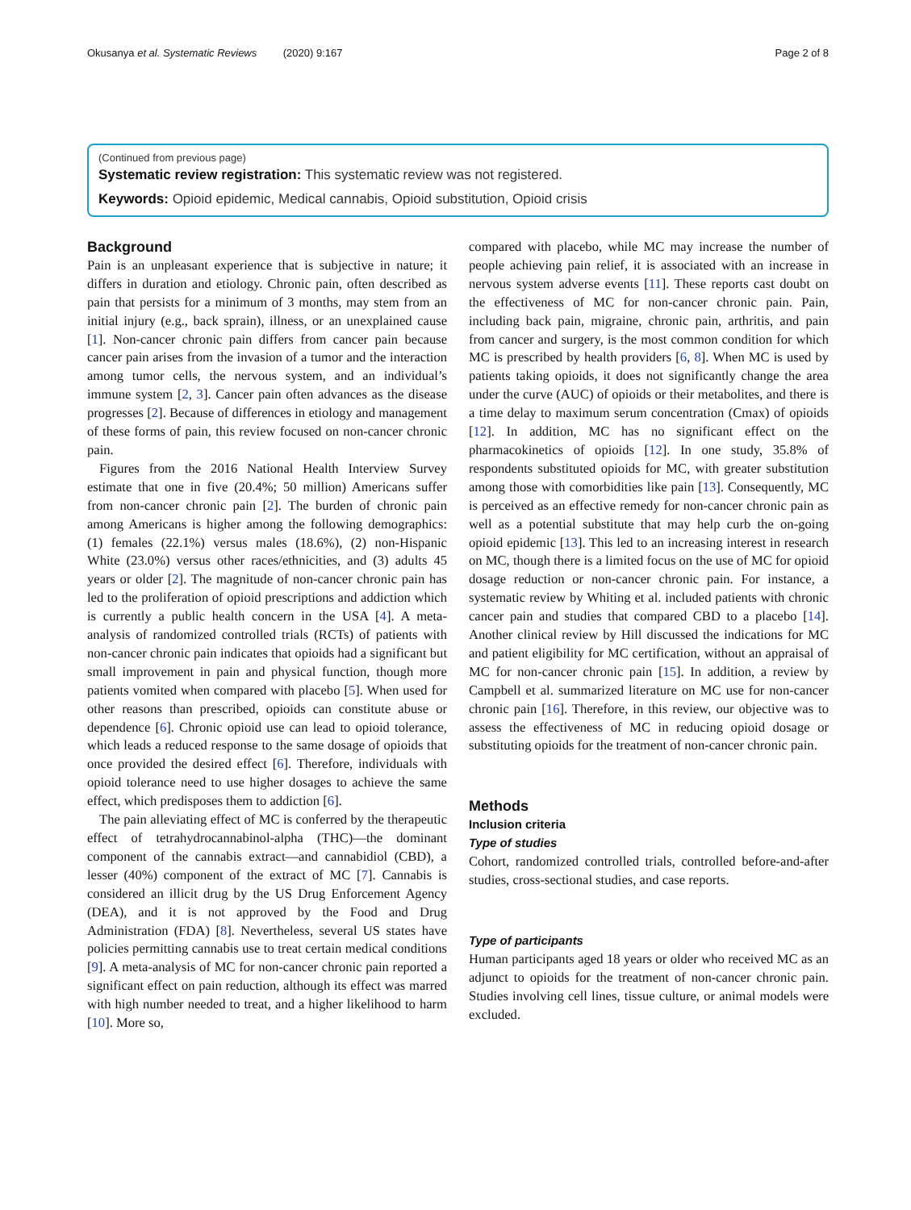Okusanya et al. Systematic Reviews (2020) 9:167 Page 2 of 8
(Continued from previous page)
Systematic review registration: This systematic review was not registered.
Keywords: Opioid epidemic, Medical cannabis, Opioid substitution, Opioid crisis
Background
Pain is an unpleasant experience that is subjective in nature; it differs in duration and etiology. Chronic pain, often described as pain that persists for a minimum of 3 months, may stem from an initial injury (e.g., back sprain), illness, or an unexplained cause [1]. Non-cancer chronic pain differs from cancer pain because cancer pain arises from the invasion of a tumor and the interaction among tumor cells, the nervous system, and an individual’s immune system [2, 3]. Cancer pain often advances as the disease progresses [2]. Because of differences in etiology and management of these forms of pain, this review focused on non-cancer chronic pain.
Figures from the 2016 National Health Interview Survey estimate that one in five (20.4%; 50 million) Americans suffer from non-cancer chronic pain [2]. The burden of chronic pain among Americans is higher among the following demographics: (1) females (22.1%) versus males (18.6%), (2) non-Hispanic White (23.0%) versus other races/ethnicities, and (3) adults 45 years or older [2]. The magnitude of non-cancer chronic pain has led to the proliferation of opioid prescriptions and addiction which is currently a public health concern in the USA [4]. A meta-analysis of randomized controlled trials (RCTs) of patients with non-cancer chronic pain indicates that opioids had a significant but small improvement in pain and physical function, though more patients vomited when compared with placebo [5]. When used for other reasons than prescribed, opioids can constitute abuse or dependence [6]. Chronic opioid use can lead to opioid tolerance, which leads a reduced response to the same dosage of opioids that once provided the desired effect [6]. Therefore, individuals with opioid tolerance need to use higher dosages to achieve the same effect, which predisposes them to addiction [6].
The pain alleviating effect of MC is conferred by the therapeutic effect of tetrahydrocannabinol-alpha (THC)—the dominant component of the cannabis extract—and cannabidiol (CBD), a lesser (40%) component of the extract of MC [7]. Cannabis is considered an illicit drug by the US Drug Enforcement Agency (DEA), and it is not approved by the Food and Drug Administration (FDA) [8]. Nevertheless, several US states have policies permitting cannabis use to treat certain medical conditions [9]. A meta-analysis of MC for non-cancer chronic pain reported a significant effect on pain reduction, although its effect was marred with high number needed to treat, and a higher likelihood to harm [10]. More so,
compared with placebo, while MC may increase the number of people achieving pain relief, it is associated with an increase in nervous system adverse events [11]. These reports cast doubt on the effectiveness of MC for non-cancer chronic pain. Pain, including back pain, migraine, chronic pain, arthritis, and pain from cancer and surgery, is the most common condition for which MC is prescribed by health providers [6, 8]. When MC is used by patients taking opioids, it does not significantly change the area under the curve (AUC) of opioids or their metabolites, and there is a time delay to maximum serum concentration (Cmax) of opioids [12]. In addition, MC has no significant effect on the pharmacokinetics of opioids [12]. In one study, 35.8% of respondents substituted opioids for MC, with greater substitution among those with comorbidities like pain [13]. Consequently, MC is perceived as an effective remedy for non-cancer chronic pain as well as a potential substitute that may help curb the on-going opioid epidemic [13]. This led to an increasing interest in research on MC, though there is a limited focus on the use of MC for opioid dosage reduction or non-cancer chronic pain. For instance, a systematic review by Whiting et al. included patients with chronic cancer pain and studies that compared CBD to a placebo [14]. Another clinical review by Hill discussed the indications for MC and patient eligibility for MC certification, without an appraisal of MC for non-cancer chronic pain [15]. In addition, a review by Campbell et al. summarized literature on MC use for non-cancer chronic pain [16]. Therefore, in this review, our objective was to assess the effectiveness of MC in reducing opioid dosage or substituting opioids for the treatment of non-cancer chronic pain.
Methods
Inclusion criteria
Type of studies
Cohort, randomized controlled trials, controlled before-and-after studies, cross-sectional studies, and case reports.
Type of participants
Human participants aged 18 years or older who received MC as an adjunct to opioids for the treatment of non-cancer chronic pain. Studies involving cell lines, tissue culture, or animal models were excluded.